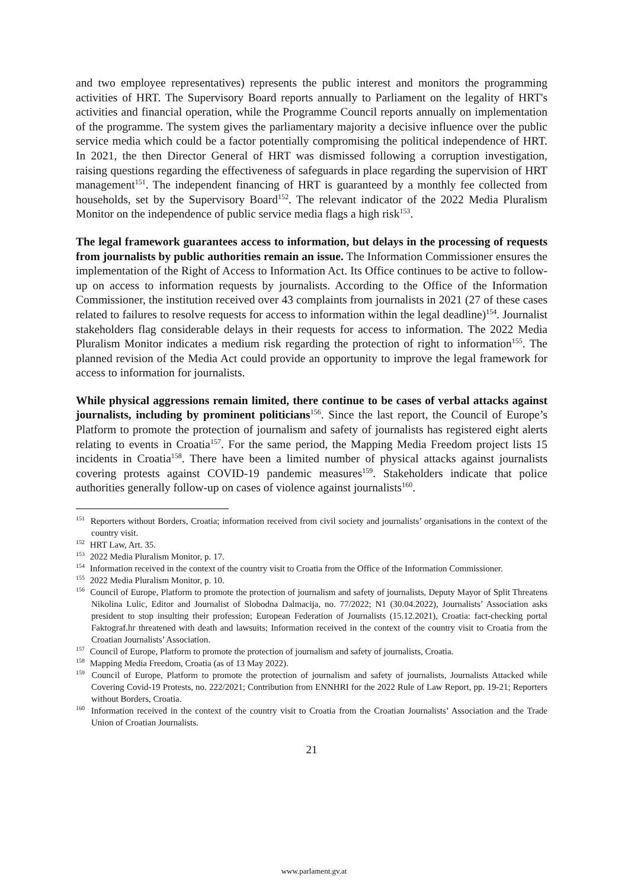and two employee representatives) represents the public interest and monitors the programming activities of HRT. The Supervisory Board reports annually to Parliament on the legality of HRT's activities and financial operation, while the Programme Council reports annually on implementation of the programme. The system gives the parliamentary majority a decisive influence over the public service media which could be a factor potentially compromising the political independence of HRT. In 2021, the then Director General of HRT was dismissed following a corruption investigation, raising questions regarding the effectiveness of safeguards in place regarding the supervision of HRT management<sup>151</sup>. The independent financing of HRT is guaranteed by a monthly fee collected from households, set by the Supervisory Board<sup>152</sup>. The relevant indicator of the 2022 Media Pluralism Monitor on the independence of public service media flags a high risk<sup>153</sup>.
The legal framework guarantees access to information, but delays in the processing of requests from journalists by public authorities remain an issue. The Information Commissioner ensures the implementation of the Right of Access to Information Act. Its Office continues to be active to follow-up on access to information requests by journalists. According to the Office of the Information Commissioner, the institution received over 43 complaints from journalists in 2021 (27 of these cases related to failures to resolve requests for access to information within the legal deadline)<sup>154</sup>. Journalist stakeholders flag considerable delays in their requests for access to information. The 2022 Media Pluralism Monitor indicates a medium risk regarding the protection of right to information<sup>155</sup>. The planned revision of the Media Act could provide an opportunity to improve the legal framework for access to information for journalists.
While physical aggressions remain limited, there continue to be cases of verbal attacks against journalists, including by prominent politicians<sup>156</sup>. Since the last report, the Council of Europe’s Platform to promote the protection of journalism and safety of journalists has registered eight alerts relating to events in Croatia<sup>157</sup>. For the same period, the Mapping Media Freedom project lists 15 incidents in Croatia<sup>158</sup>. There have been a limited number of physical attacks against journalists covering protests against COVID-19 pandemic measures<sup>159</sup>. Stakeholders indicate that police authorities generally follow-up on cases of violence against journalists<sup>160</sup>.
<sup>151</sup> Reporters without Borders, Croatia; information received from civil society and journalists’ organisations in the context of the country visit.
<sup>152</sup> HRT Law, Art. 35.
<sup>153</sup> 2022 Media Pluralism Monitor, p. 17.
<sup>154</sup> Information received in the context of the country visit to Croatia from the Office of the Information Commissioner.
<sup>155</sup> 2022 Media Pluralism Monitor, p. 10.
<sup>156</sup> Council of Europe, Platform to promote the protection of journalism and safety of journalists, Deputy Mayor of Split Threatens Nikolina Lulic, Editor and Journalist of Slobodna Dalmacija, no. 77/2022; N1 (30.04.2022), Journalists’ Association asks president to stop insulting their profession; European Federation of Journalists (15.12.2021), Croatia: fact-checking portal Faktograf.hr threatened with death and lawsuits; Information received in the context of the country visit to Croatia from the Croatian Journalists’ Association.
<sup>157</sup> Council of Europe, Platform to promote the protection of journalism and safety of journalists, Croatia.
<sup>158</sup> Mapping Media Freedom, Croatia (as of 13 May 2022).
<sup>159</sup> Council of Europe, Platform to promote the protection of journalism and safety of journalists, Journalists Attacked while Covering Covid-19 Protests, no. 222/2021; Contribution from ENNHRI for the 2022 Rule of Law Report, pp. 19-21; Reporters without Borders, Croatia.
<sup>160</sup> Information received in the context of the country visit to Croatia from the Croatian Journalists’ Association and the Trade Union of Croatian Journalists.
21
www.parlament.gv.at